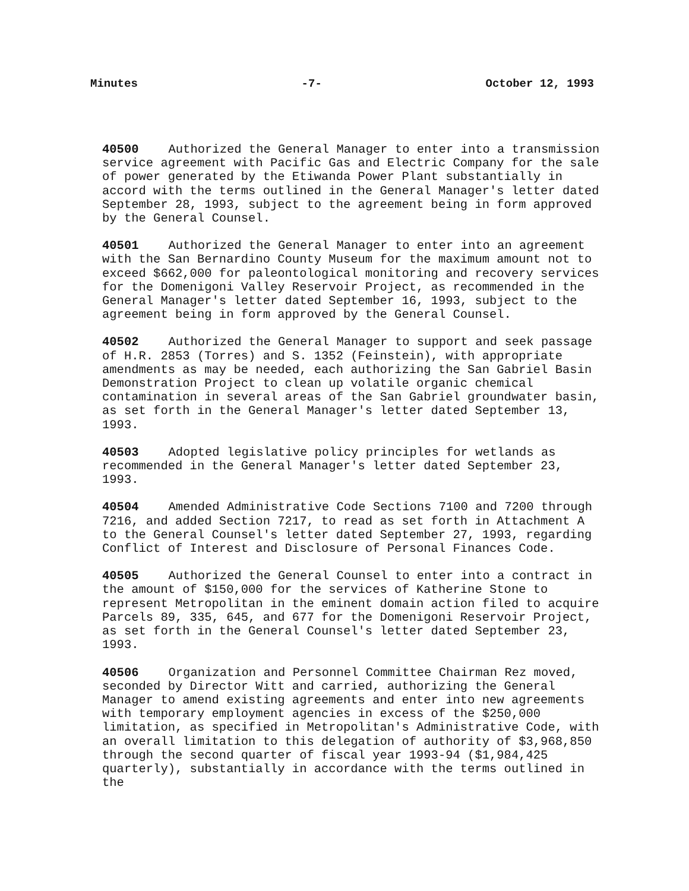Minutes -7- October 12, 1993
40500 Authorized the General Manager to enter into a transmission service agreement with Pacific Gas and Electric Company for the sale of power generated by the Etiwanda Power Plant substantially in accord with the terms outlined in the General Manager's letter dated September 28, 1993, subject to the agreement being in form approved by the General Counsel.
40501 Authorized the General Manager to enter into an agreement with the San Bernardino County Museum for the maximum amount not to exceed $662,000 for paleontological monitoring and recovery services for the Domenigoni Valley Reservoir Project, as recommended in the General Manager's letter dated September 16, 1993, subject to the agreement being in form approved by the General Counsel.
40502 Authorized the General Manager to support and seek passage of H.R. 2853 (Torres) and S. 1352 (Feinstein), with appropriate amendments as may be needed, each authorizing the San Gabriel Basin Demonstration Project to clean up volatile organic chemical contamination in several areas of the San Gabriel groundwater basin, as set forth in the General Manager's letter dated September 13, 1993.
40503 Adopted legislative policy principles for wetlands as recommended in the General Manager's letter dated September 23, 1993.
40504 Amended Administrative Code Sections 7100 and 7200 through 7216, and added Section 7217, to read as set forth in Attachment A to the General Counsel's letter dated September 27, 1993, regarding Conflict of Interest and Disclosure of Personal Finances Code.
40505 Authorized the General Counsel to enter into a contract in the amount of $150,000 for the services of Katherine Stone to represent Metropolitan in the eminent domain action filed to acquire Parcels 89, 335, 645, and 677 for the Domenigoni Reservoir Project, as set forth in the General Counsel's letter dated September 23, 1993.
40506 Organization and Personnel Committee Chairman Rez moved, seconded by Director Witt and carried, authorizing the General Manager to amend existing agreements and enter into new agreements with temporary employment agencies in excess of the $250,000 limitation, as specified in Metropolitan's Administrative Code, with an overall limitation to this delegation of authority of $3,968,850 through the second quarter of fiscal year 1993-94 ($1,984,425 quarterly), substantially in accordance with the terms outlined in the